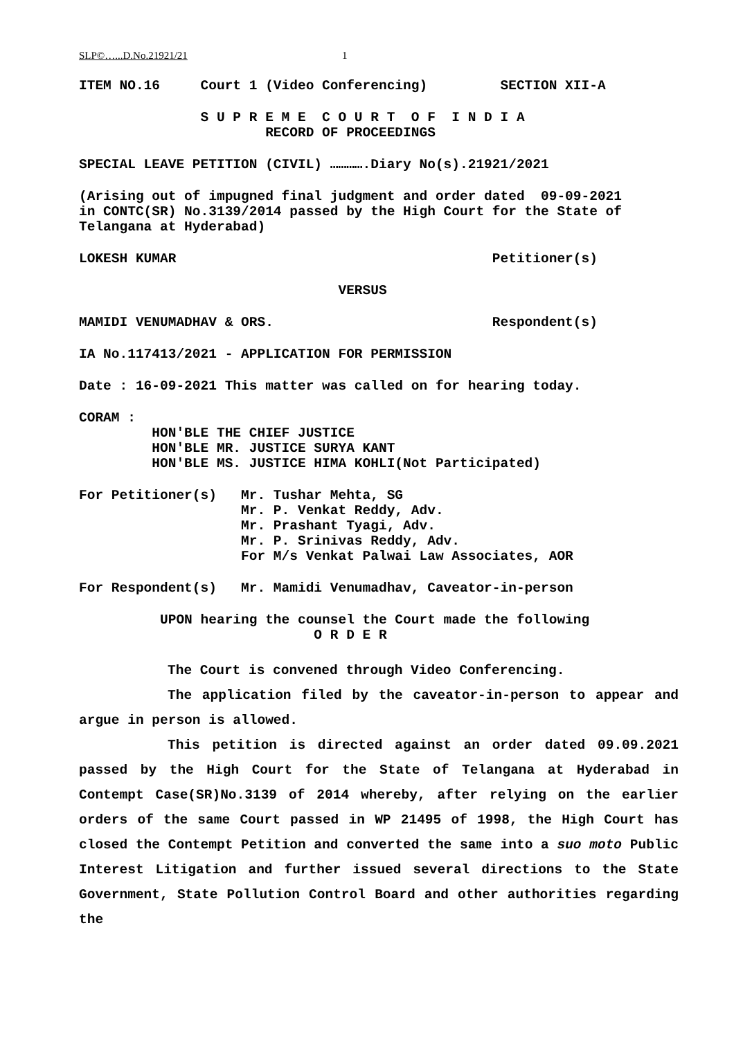SLP©…...D.No.21921/21 1
ITEM NO.16 Court 1 (Video Conferencing) SECTION XII-A
S U P R E M E C O U R T O F I N D I A
RECORD OF PROCEEDINGS
SPECIAL LEAVE PETITION (CIVIL) ………….Diary No(s).21921/2021
(Arising out of impugned final judgment and order dated 09-09-2021 in CONTC(SR) No.3139/2014 passed by the High Court for the State of Telangana at Hyderabad)
LOKESH KUMAR Petitioner(s)
VERSUS
MAMIDI VENUMADHAV & ORS. Respondent(s)
IA No.117413/2021 - APPLICATION FOR PERMISSION
Date : 16-09-2021 This matter was called on for hearing today.
CORAM : HON'BLE THE CHIEF JUSTICE HON'BLE MR. JUSTICE SURYA KANT HON'BLE MS. JUSTICE HIMA KOHLI(Not Participated)
For Petitioner(s) Mr. Tushar Mehta, SG Mr. P. Venkat Reddy, Adv. Mr. Prashant Tyagi, Adv. Mr. P. Srinivas Reddy, Adv. For M/s Venkat Palwai Law Associates, AOR
For Respondent(s) Mr. Mamidi Venumadhav, Caveator-in-person
UPON hearing the counsel the Court made the following O R D E R
The Court is convened through Video Conferencing.
The application filed by the caveator-in-person to appear and argue in person is allowed.
This petition is directed against an order dated 09.09.2021 passed by the High Court for the State of Telangana at Hyderabad in Contempt Case(SR)No.3139 of 2014 whereby, after relying on the earlier orders of the same Court passed in WP 21495 of 1998, the High Court has closed the Contempt Petition and converted the same into a suo moto Public Interest Litigation and further issued several directions to the State Government, State Pollution Control Board and other authorities regarding the